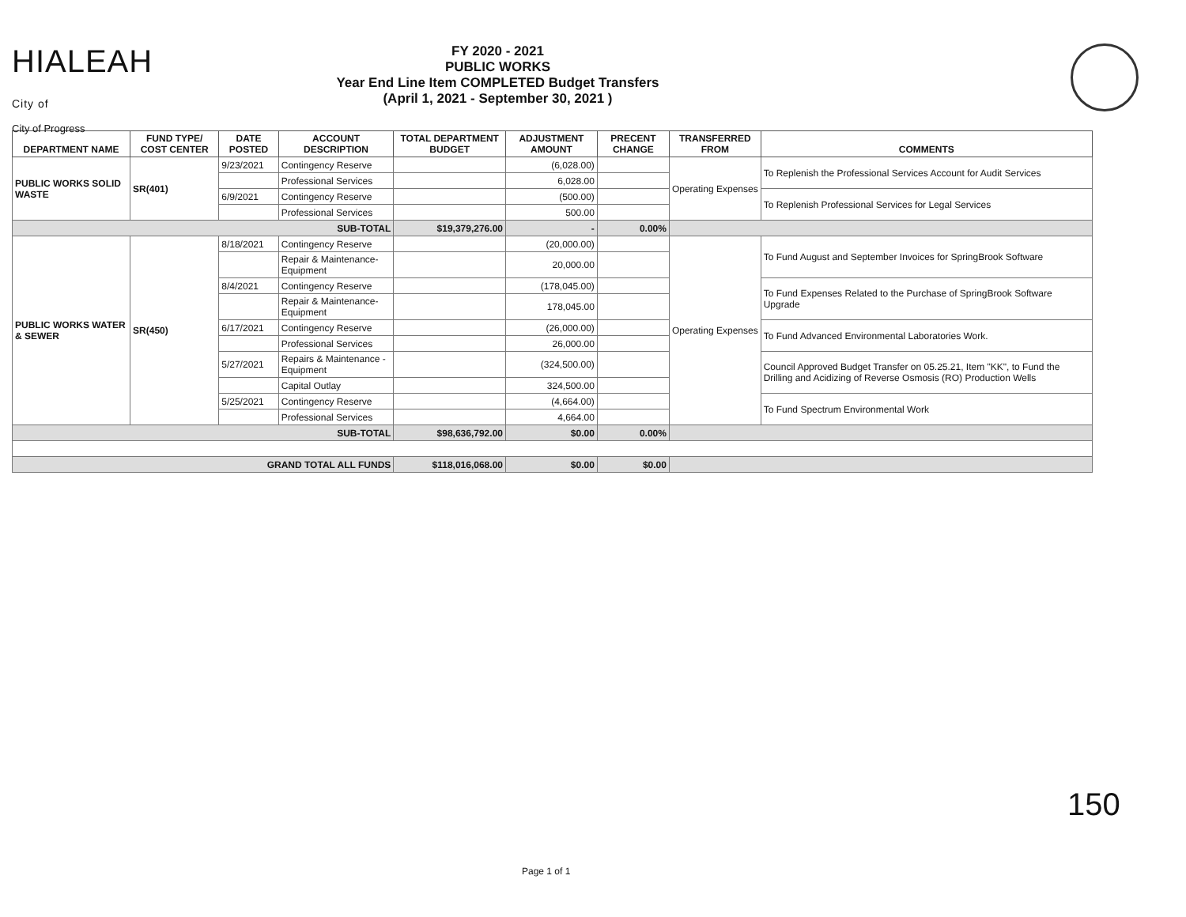HIALEAH City of
City of Progress
FY 2020 - 2021
PUBLIC WORKS
Year End Line Item COMPLETED Budget Transfers
(April 1, 2021 - September 30, 2021 )
| DEPARTMENT NAME | FUND TYPE/ COST CENTER | DATE POSTED | ACCOUNT DESCRIPTION | TOTAL DEPARTMENT BUDGET | ADJUSTMENT AMOUNT | PRECENT CHANGE | TRANSFERRED FROM | COMMENTS |
| --- | --- | --- | --- | --- | --- | --- | --- | --- |
| PUBLIC WORKS SOLID WASTE | SR(401) | 9/23/2021 | Contingency Reserve | | (6,028.00) | | Operating Expenses | To Replenish the Professional Services Account for Audit Services |
| | | | Professional Services | | 6,028.00 | | | |
| | | 6/9/2021 | Contingency Reserve | | (500.00) | | | To Replenish Professional Services for Legal Services |
| | | | Professional Services | | 500.00 | | | |
| SUB-TOTAL | | | | $19,379,276.00 | - | 0.00% | | |
| PUBLIC WORKS WATER & SEWER | SR(450) | 8/18/2021 | Contingency Reserve | | (20,000.00) | | Operating Expenses | To Fund August and September Invoices for SpringBrook Software |
| | | | Repair & Maintenance-Equipment | | 20,000.00 | | | |
| | | 8/4/2021 | Contingency Reserve | | (178,045.00) | | | To Fund Expenses Related to the Purchase of SpringBrook Software Upgrade |
| | | | Repair & Maintenance-Equipment | | 178,045.00 | | | |
| | | 6/17/2021 | Contingency Reserve | | (26,000.00) | | | To Fund Advanced Environmental Laboratories Work. |
| | | | Professional Services | | 26,000.00 | | | |
| | | 5/27/2021 | Repairs & Maintenance - Equipment | | (324,500.00) | | | Council Approved Budget Transfer on 05.25.21, Item "KK", to Fund the Drilling and Acidizing of Reverse Osmosis (RO) Production Wells |
| | | | Capital Outlay | | 324,500.00 | | | |
| | | 5/25/2021 | Contingency Reserve | | (4,664.00) | | | To Fund Spectrum Environmental Work |
| | | | Professional Services | | 4,664.00 | | | |
| SUB-TOTAL | | | | $98,636,792.00 | $0.00 | 0.00% | | |
| GRAND TOTAL ALL FUNDS | | | | $118,016,068.00 | $0.00 | $0.00 | | |
150
Page 1 of 1